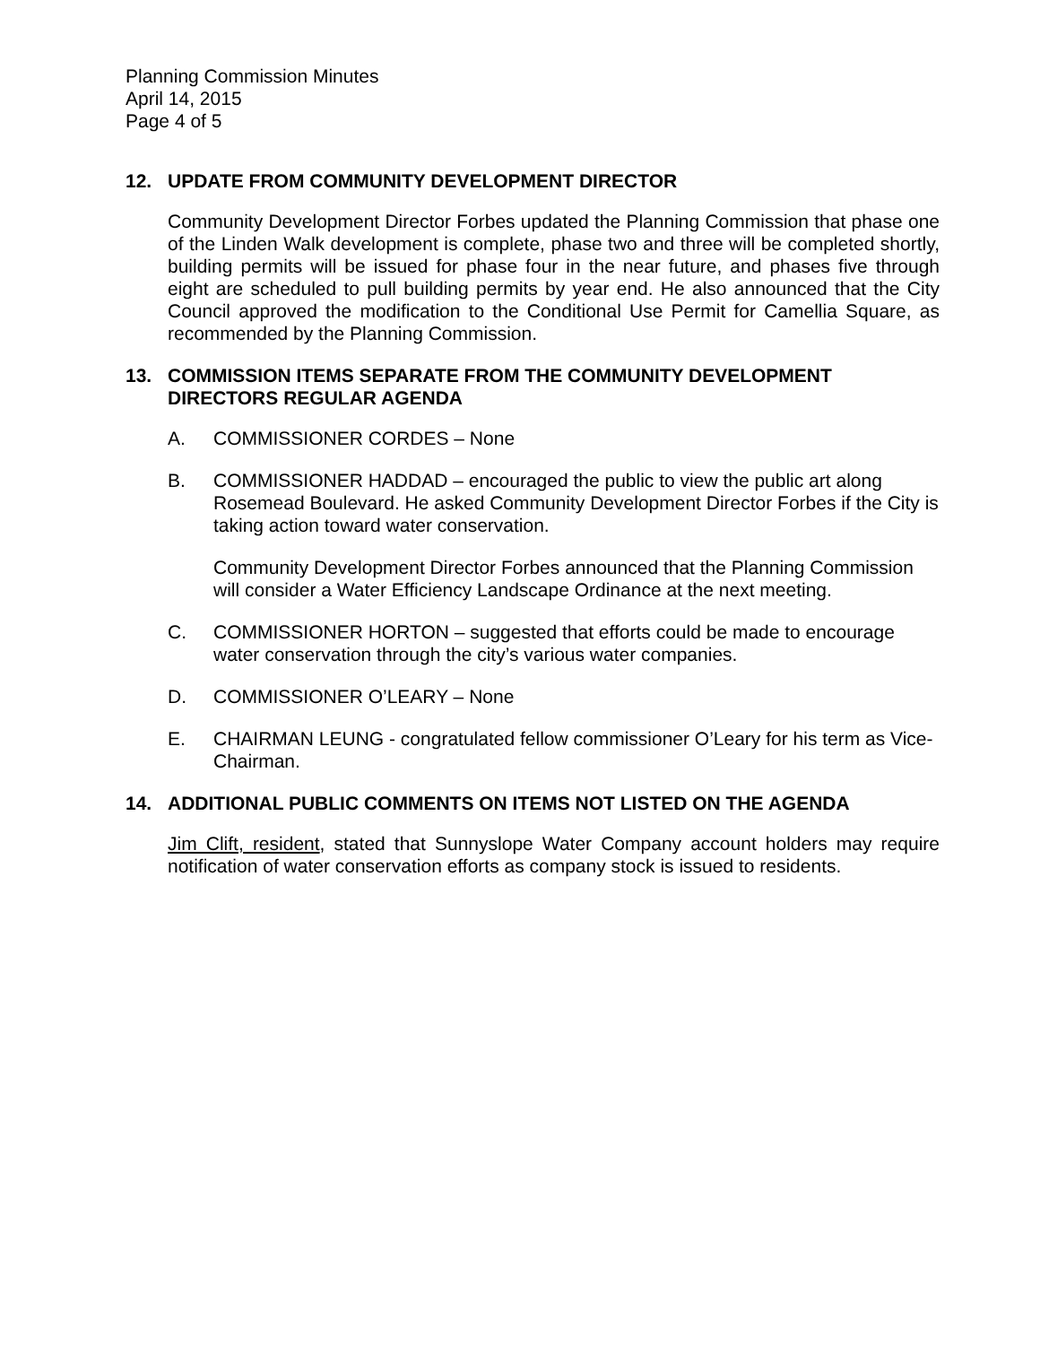Planning Commission Minutes
April 14, 2015
Page 4 of 5
12. UPDATE FROM COMMUNITY DEVELOPMENT DIRECTOR
Community Development Director Forbes updated the Planning Commission that phase one of the Linden Walk development is complete, phase two and three will be completed shortly, building permits will be issued for phase four in the near future, and phases five through eight are scheduled to pull building permits by year end. He also announced that the City Council approved the modification to the Conditional Use Permit for Camellia Square, as recommended by the Planning Commission.
13. COMMISSION ITEMS SEPARATE FROM THE COMMUNITY DEVELOPMENT DIRECTORS REGULAR AGENDA
A. COMMISSIONER CORDES – None
B. COMMISSIONER HADDAD – encouraged the public to view the public art along Rosemead Boulevard. He asked Community Development Director Forbes if the City is taking action toward water conservation.
Community Development Director Forbes announced that the Planning Commission will consider a Water Efficiency Landscape Ordinance at the next meeting.
C. COMMISSIONER HORTON – suggested that efforts could be made to encourage water conservation through the city’s various water companies.
D. COMMISSIONER O’LEARY – None
E. CHAIRMAN LEUNG - congratulated fellow commissioner O’Leary for his term as Vice-Chairman.
14. ADDITIONAL PUBLIC COMMENTS ON ITEMS NOT LISTED ON THE AGENDA
Jim Clift, resident, stated that Sunnyslope Water Company account holders may require notification of water conservation efforts as company stock is issued to residents.